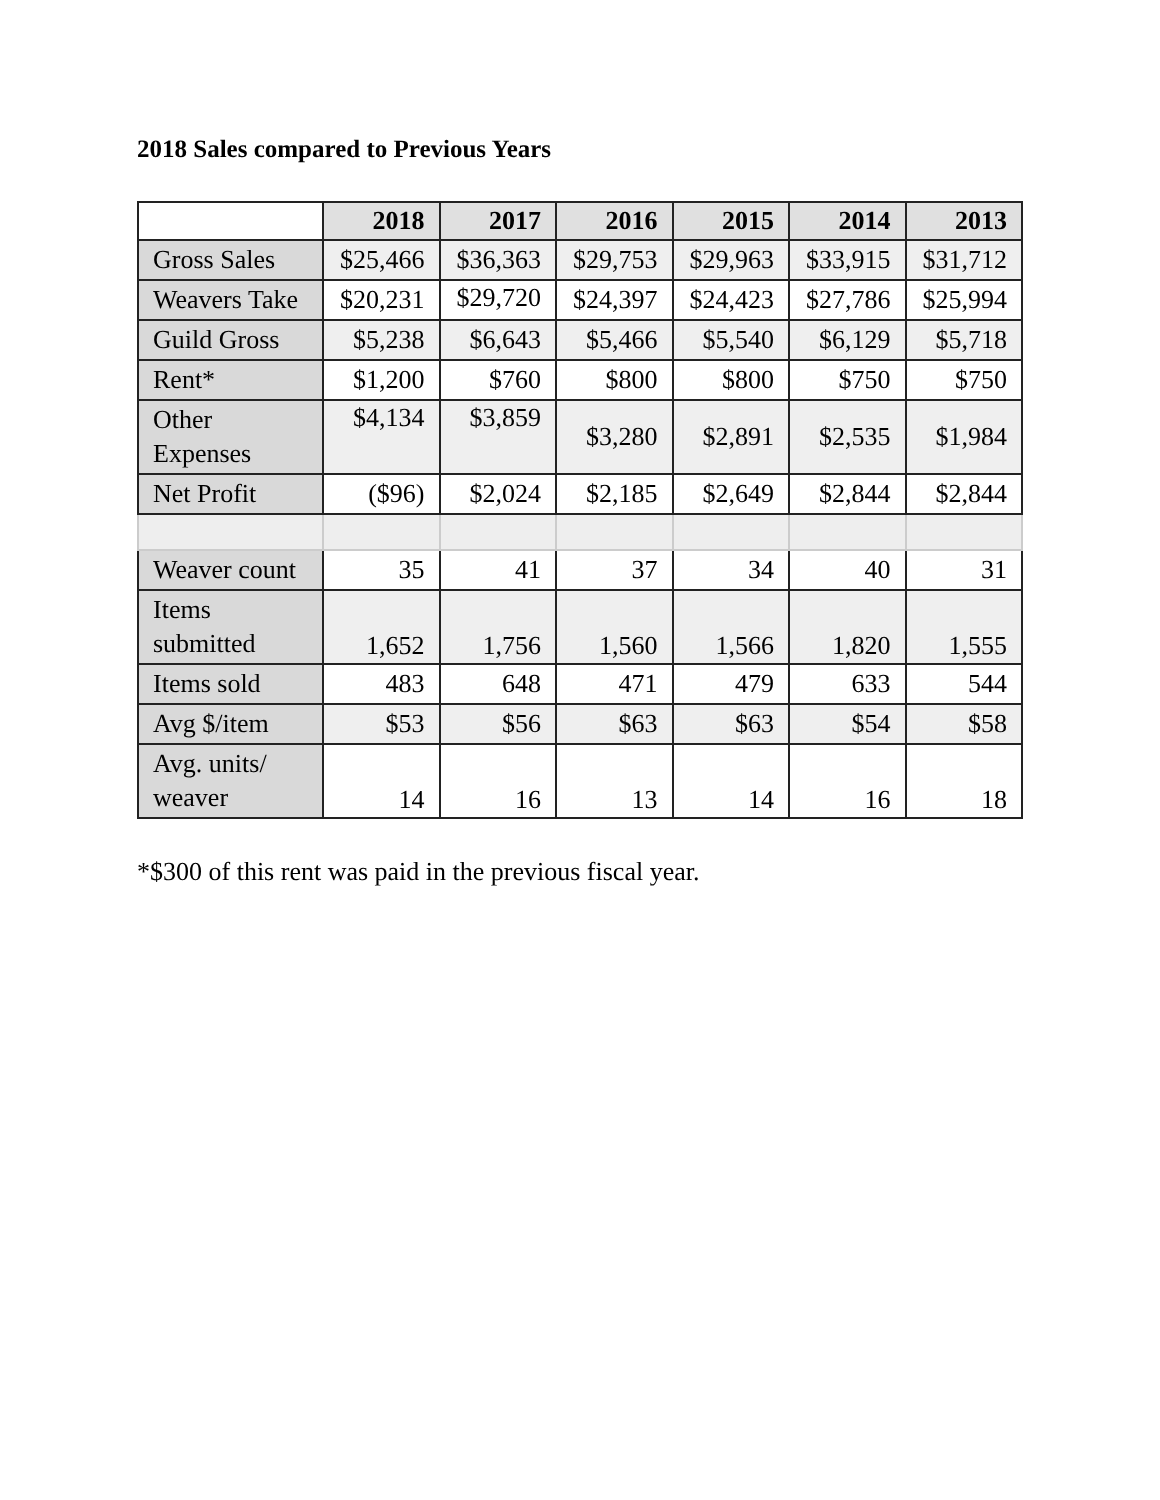2018 Sales compared to Previous Years
| | 2018 | 2017 | 2016 | 2015 | 2014 | 2013 |
| --- | --- | --- | --- | --- | --- | --- |
| Gross Sales | $25,466 | $36,363 | $29,753 | $29,963 | $33,915 | $31,712 |
| Weavers Take | $20,231 | $29,720 | $24,397 | $24,423 | $27,786 | $25,994 |
| Guild Gross | $5,238 | $6,643 | $5,466 | $5,540 | $6,129 | $5,718 |
| Rent* | $1,200 | $760 | $800 | $800 | $750 | $750 |
| Other Expenses | $4,134 | $3,859 | $3,280 | $2,891 | $2,535 | $1,984 |
| Net Profit | ($96) | $2,024 | $2,185 | $2,649 | $2,844 | $2,844 |
| Weaver count | 35 | 41 | 37 | 34 | 40 | 31 |
| Items submitted | 1,652 | 1,756 | 1,560 | 1,566 | 1,820 | 1,555 |
| Items sold | 483 | 648 | 471 | 479 | 633 | 544 |
| Avg $/item | $53 | $56 | $63 | $63 | $54 | $58 |
| Avg. units/ weaver | 14 | 16 | 13 | 14 | 16 | 18 |
*$300 of this rent was paid in the previous fiscal year.